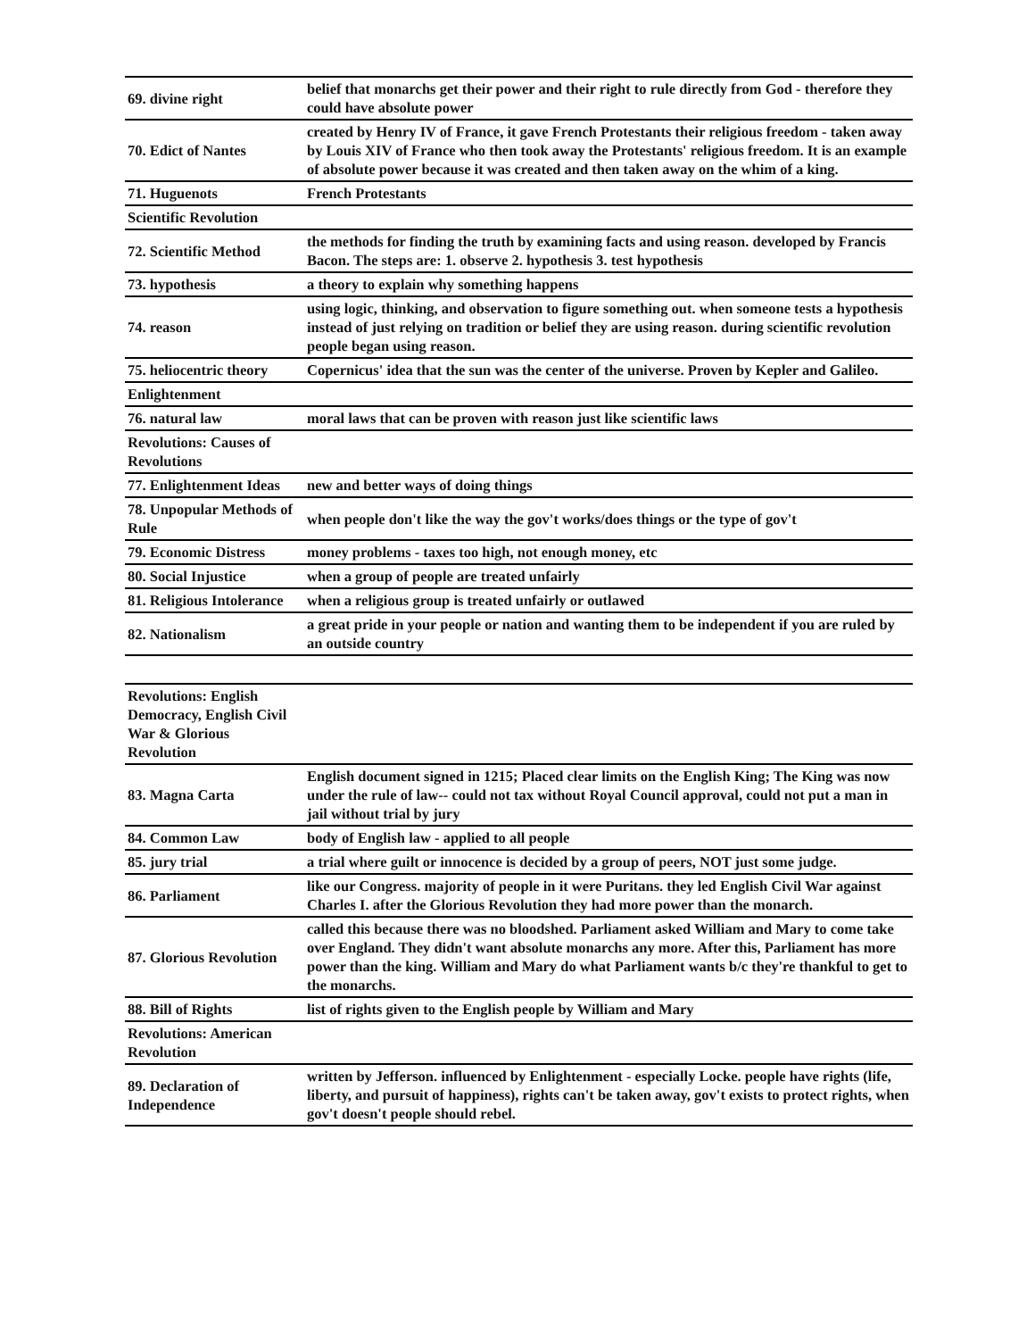| 69. divine right | belief that monarchs get their power and their right to rule directly from God - therefore they could have absolute power |
| 70. Edict of Nantes | created by Henry IV of France, it gave French Protestants their religious freedom - taken away by Louis XIV of France who then took away the Protestants' religious freedom. It is an example of absolute power because it was created and then taken away on the whim of a king. |
| 71. Huguenots | French Protestants |
| Scientific Revolution | |
| 72. Scientific Method | the methods for finding the truth by examining facts and using reason. developed by Francis Bacon. The steps are: 1. observe 2. hypothesis 3. test hypothesis |
| 73. hypothesis | a theory to explain why something happens |
| 74. reason | using logic, thinking, and observation to figure something out. when someone tests a hypothesis instead of just relying on tradition or belief they are using reason. during scientific revolution people began using reason. |
| 75. heliocentric theory | Copernicus' idea that the sun was the center of the universe. Proven by Kepler and Galileo. |
| Enlightenment | |
| 76. natural law | moral laws that can be proven with reason just like scientific laws |
| Revolutions: Causes of Revolutions | |
| 77. Enlightenment Ideas | new and better ways of doing things |
| 78. Unpopular Methods of Rule | when people don't like the way the gov't works/does things or the type of gov't |
| 79. Economic Distress | money problems - taxes too high, not enough money, etc |
| 80. Social Injustice | when a group of people are treated unfairly |
| 81. Religious Intolerance | when a religious group is treated unfairly or outlawed |
| 82. Nationalism | a great pride in your people or nation and wanting them to be independent if you are ruled by an outside country |
| Revolutions: English Democracy, English Civil War & Glorious Revolution | |
| 83. Magna Carta | English document signed in 1215; Placed clear limits on the English King; The King was now under the rule of law-- could not tax without Royal Council approval, could not put a man in jail without trial by jury |
| 84. Common Law | body of English law - applied to all people |
| 85. jury trial | a trial where guilt or innocence is decided by a group of peers, NOT just some judge. |
| 86. Parliament | like our Congress. majority of people in it were Puritans. they led English Civil War against Charles I. after the Glorious Revolution they had more power than the monarch. |
| 87. Glorious Revolution | called this because there was no bloodshed. Parliament asked William and Mary to come take over England. They didn't want absolute monarchs any more. After this, Parliament has more power than the king. William and Mary do what Parliament wants b/c they're thankful to get to the monarchs. |
| 88. Bill of Rights | list of rights given to the English people by William and Mary |
| Revolutions: American Revolution | |
| 89. Declaration of Independence | written by Jefferson. influenced by Enlightenment - especially Locke. people have rights (life, liberty, and pursuit of happiness), rights can't be taken away, gov't exists to protect rights, when gov't doesn't people should rebel. |